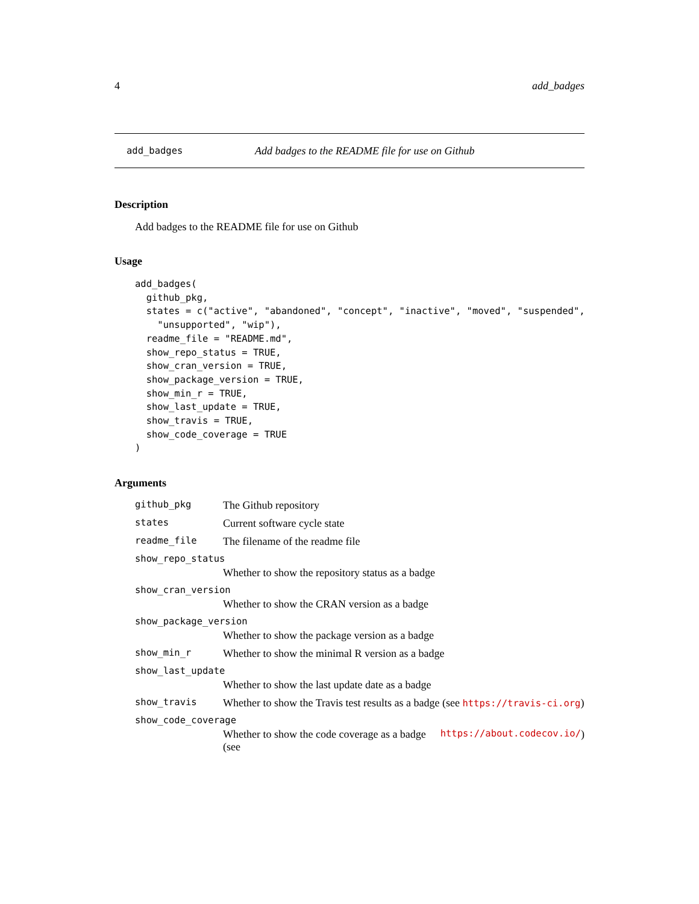4 add_badges
add_badges Add badges to the README file for use on Github
Description
Add badges to the README file for use on Github
Usage
add_badges(
  github_pkg,
  states = c("active", "abandoned", "concept", "inactive", "moved", "suspended",
    "unsupported", "wip"),
  readme_file = "README.md",
  show_repo_status = TRUE,
  show_cran_version = TRUE,
  show_package_version = TRUE,
  show_min_r = TRUE,
  show_last_update = TRUE,
  show_travis = TRUE,
  show_code_coverage = TRUE
)
Arguments
github_pkg The Github repository
states Current software cycle state
readme_file The filename of the readme file
show_repo_status
Whether to show the repository status as a badge
show_cran_version
Whether to show the CRAN version as a badge
show_package_version
Whether to show the package version as a badge
show_min_r Whether to show the minimal R version as a badge
show_last_update
Whether to show the last update date as a badge
show_travis Whether to show the Travis test results as a badge (see https://travis-ci.org)
show_code_coverage
Whether to show the code coverage as a badge (see https://about.codecov.io/)